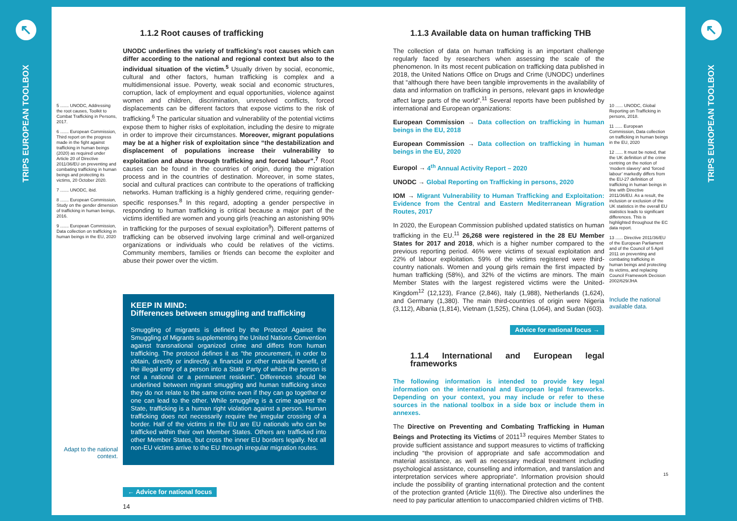↖
TRIPS EUROPEAN TOOLBOX
5 ....... UNODC, Addressing the root causes, Toolkit to Combat Trafficking in Persons, 2017.
6 ....... European Commission, Third report on the progress made in the fight against trafficking in human beings (2020) as required under Article 20 of Directive 2011/36/EU on preventing and combating trafficking in human beings and protecting its victims, 20 October 2020.
7 ....... UNODC, ibid.
8 ....... European Commission, Study on the gender dimension of trafficking in human beings, 2016.
9 ....... European Commission, Data collection on trafficking in human beings in the EU, 2020
Adapt to the national context.
1.1.2 Root causes of trafficking
UNODC underlines the variety of trafficking’s root causes which can differ according to the national and regional context but also to the individual situation of the victim.<sup>5</sup> Usually driven by social, economic, cultural and other factors, human trafficking is complex and a multidimensional issue. Poverty, weak social and economic structures, corruption, lack of employment and equal opportunities, violence against women and children, discrimination, unresolved conflicts, forced displacements can be different factors that expose victims to the risk of trafficking.<sup>6</sup> The particular situation and vulnerability of the potential victims expose them to higher risks of exploitation, including the desire to migrate in order to improve their circumstances. Moreover, migrant populations may be at a higher risk of exploitation since “the destabilization and displacement of populations increase their vulnerability to exploitation and abuse through trafficking and forced labour”.<sup>7</sup> Root causes can be found in the countries of origin, during the migration process and in the countries of destination. Moreover, in some states, social and cultural practices can contribute to the operations of trafficking networks. Human trafficking is a highly gendered crime, requiring gender-specific responses.<sup>8</sup> In this regard, adopting a gender perspective in responding to human trafficking is critical because a major part of the victims identified are women and young girls (reaching an astonishing 90% in trafficking for the purposes of sexual exploitation<sup>9</sup>). Different patterns of trafficking can be observed involving large criminal and well-organized organizations or individuals who could be relatives of the victims. Community members, families or friends can become the exploiter and abuse their power over the victim.
KEEP IN MIND:
Differences between smuggling and trafficking
Smuggling of migrants is defined by the Protocol Against the Smuggling of Migrants supplementing the United Nations Convention against transnational organized crime and differs from human trafficking. The protocol defines it as “the procurement, in order to obtain, directly or indirectly, a financial or other material benefit, of the illegal entry of a person into a State Party of which the person is not a national or a permanent resident”. Differences should be underlined between migrant smuggling and human trafficking since they do not relate to the same crime even if they can go together or one can lead to the other. While smuggling is a crime against the State, trafficking is a human right violation against a person. Human trafficking does not necessarily require the irregular crossing of a border. Half of the victims in the EU are EU nationals who can be trafficked within their own Member States. Others are trafficked into other Member States, but cross the inner EU borders legally. Not all non-EU victims arrive to the EU through irregular migration routes.
← Advice for national focus
14
1.1.3 Available data on human trafficking THB
The collection of data on human trafficking is an important challenge regularly faced by researchers when assessing the scale of the phenomenon. In its most recent publication on trafficking data published in 2018, the United Nations Office on Drugs and Crime (UNODC) underlines that “although there have been tangible improvements in the availability of data and information on trafficking in persons, relevant gaps in knowledge affect large parts of the world”.<sup>11</sup> Several reports have been published by international and European organizations:
European Commission → Data collection on trafficking in human beings in the EU, 2018
European Commission → Data collection on trafficking in human beings in the EU, 2020
Europol → 4<sup>th</sup> Annual Activity Report – 2020
UNODC → Global Reporting on Trafficking in persons, 2020
IOM → Migrant Vulnerability to Human Trafficking and Exploitation: Evidence from the Central and Eastern Mediterranean Migration Routes, 2017
In 2020, the European Commission published updated statistics on human trafficking in the EU.<sup>11</sup> 26,268 were registered in the 28 EU Member States for 2017 and 2018, which is a higher number compared to the previous reporting period. 46% were victims of sexual exploitation and 22% of labour exploitation. 59% of the victims registered were third-country nationals. Women and young girls remain the first impacted by human trafficking (58%), and 32% of the victims are minors. The main Member States with the largest registered victims were the United-Kingdom<sup>12</sup> (12,123), France (2,846), Italy (1,988), Netherlands (1,624), and Germany (1,380). The main third-countries of origin were Nigeria (3,112), Albania (1,814), Vietnam (1,525), China (1,064), and Sudan (603).
Advice for national focus →
1.1.4 International and European legal frameworks
The following information is intended to provide key legal information on the international and European legal frameworks. Depending on your context, you may include or refer to these sources in the national toolbox in a side box or include them in annexes.
The Directive on Preventing and Combating Trafficking in Human Beings and Protecting its Victims of 2011<sup>13</sup> requires Member States to provide sufficient assistance and support measures to victims of trafficking including “the provision of appropriate and safe accommodation and material assistance, as well as necessary medical treatment including psychological assistance, counselling and information, and translation and interpretation services where appropriate”. Information provision should include the possibility of granting international protection and the content of the protection granted (Article 11(6)). The Directive also underlines the need to pay particular attention to unaccompanied children victims of THB.
10 ...... UNODC, Global Reporting on Trafficking in persons, 2018.
11 ...... European Commission, Data collection on trafficking in human beings in the EU, 2020
12 ...... It must be noted, that the UK definition of the crime centring on the notion of ‘modern slavery’ and ‘forced labour’ markedly differs from the EU-27 definition of trafficking in human beings in line with Directive 2011/36/EU. As a result, the inclusion or exclusion of the UK statistics in the overall EU statistics leads to significant differences. This is highlighted throughout the EC data report.
13 ...... Directive 2011/36/EU of the European Parliament and of the Council of 5 April 2011 on preventing and combating trafficking in human beings and protecting its victims, and replacing Council Framework Decision 2002/629/JHA
Include the national available data.
15
↖
TRIPS EUROPEAN TOOLBOX